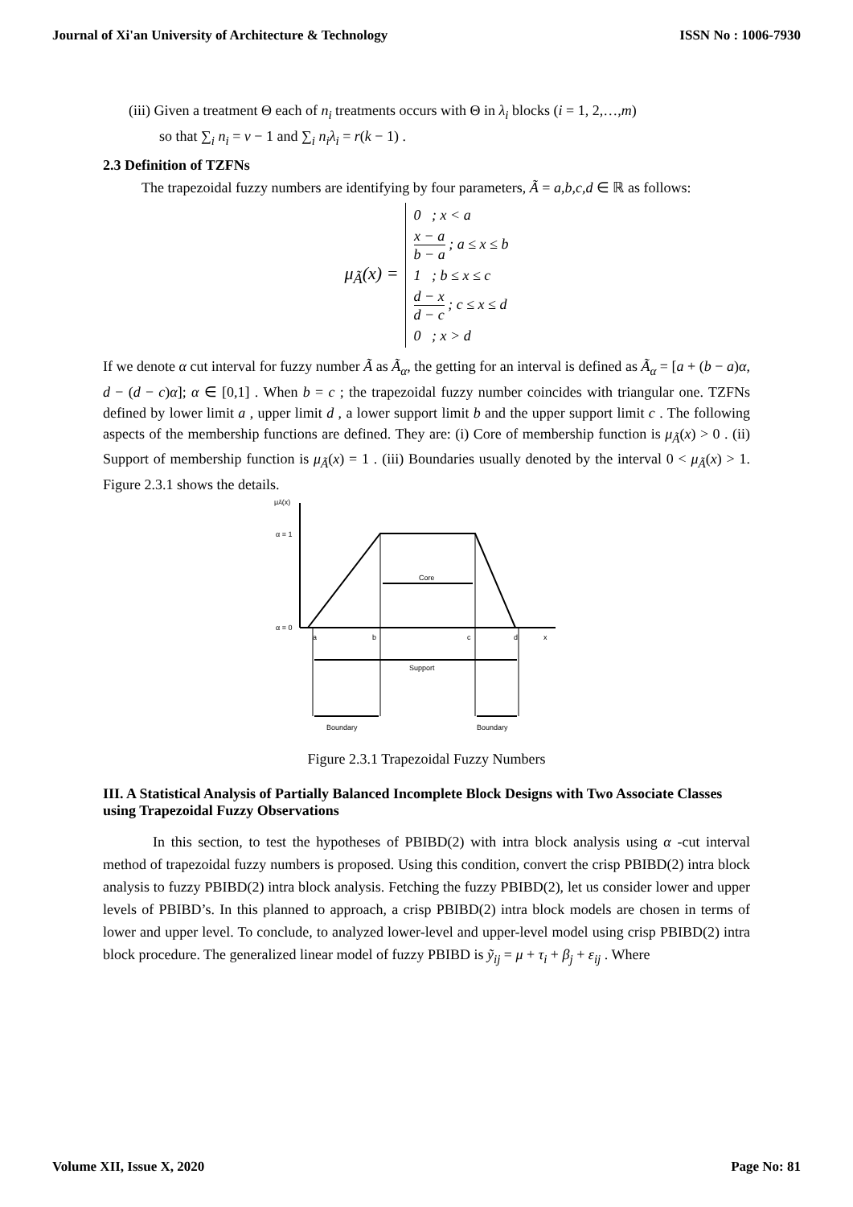Journal of Xi'an University of Architecture & Technology ISSN No : 1006-7930
(iii) Given a treatment Θ each of n<sub>i</sub> treatments occurs with Θ in λ<sub>i</sub> blocks (i = 1, 2,…,m)
so that ∑<sub>i</sub> n<sub>i</sub> = v − 1 and ∑<sub>i</sub> n<sub>i</sub>λ<sub>i</sub> = r(k − 1) .
2.3 Definition of TZFNs
The trapezoidal fuzzy numbers are identifying by four parameters, Ã = a,b,c,d ∈ ℝ as follows:
μ<sub>Ã</sub>(x) =
0 ; x < a
x − a b − a ; a ≤ x ≤ b
1 ; b ≤ x ≤ c
d − x d − c ; c ≤ x ≤ d
0 ; x > d
If we denote α cut interval for fuzzy number Ã as Ã<sub>α</sub>, the getting for an interval is defined as Ã<sub>α</sub> = [a + (b − a)α, d − (d − c)α]; α ∈ [0,1] . When b = c ; the trapezoidal fuzzy number coincides with triangular one. TZFNs defined by lower limit a , upper limit d , a lower support limit b and the upper support limit c . The following aspects of the membership functions are defined. They are: (i) Core of membership function is μ<sub>Ã</sub>(x) > 0 . (ii) Support of membership function is μ<sub>Ã</sub>(x) = 1 . (iii) Boundaries usually denoted by the interval 0 < μ<sub>Ã</sub>(x) > 1. Figure 2.3.1 shows the details.
μÃ(x)
α = 1
α = 0
Core
Support
Boundary
Boundary
a
b
c
d
x
Figure 2.3.1 Trapezoidal Fuzzy Numbers
III. A Statistical Analysis of Partially Balanced Incomplete Block Designs with Two Associate Classes using Trapezoidal Fuzzy Observations
In this section, to test the hypotheses of PBIBD(2) with intra block analysis using α -cut interval method of trapezoidal fuzzy numbers is proposed. Using this condition, convert the crisp PBIBD(2) intra block analysis to fuzzy PBIBD(2) intra block analysis. Fetching the fuzzy PBIBD(2), let us consider lower and upper levels of PBIBD’s. In this planned to approach, a crisp PBIBD(2) intra block models are chosen in terms of lower and upper level. To conclude, to analyzed lower-level and upper-level model using crisp PBIBD(2) intra block procedure. The generalized linear model of fuzzy PBIBD is ỹ<sub>ij</sub> = μ + τ<sub>i</sub> + β<sub>j</sub> + ε<sub>ij</sub> . Where
Volume XII, Issue X, 2020 Page No: 81